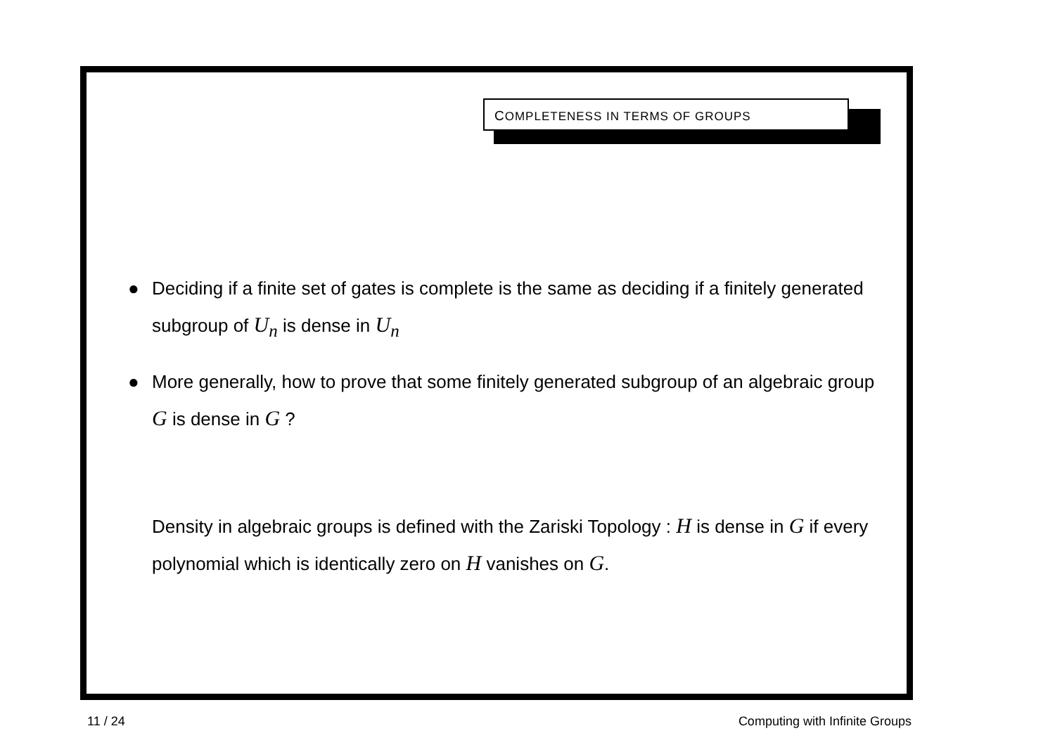COMPLETENESS IN TERMS OF GROUPS
● Deciding if a finite set of gates is complete is the same as deciding if a finitely generated subgroup of U<sub>n</sub> is dense in U<sub>n</sub>
● More generally, how to prove that some finitely generated subgroup of an algebraic group G is dense in G ?
Density in algebraic groups is defined with the Zariski Topology : H is dense in G if every polynomial which is identically zero on H vanishes on G.
11 / 24 Computing with Infinite Groups